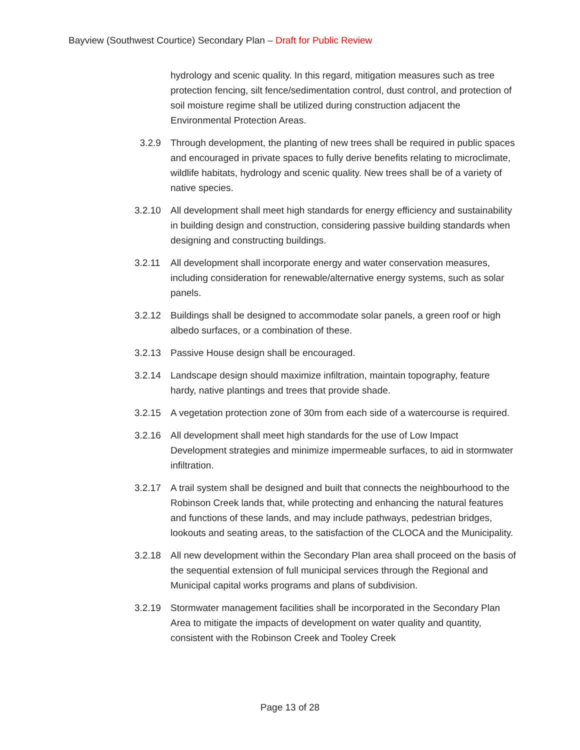Bayview (Southwest Courtice) Secondary Plan – Draft for Public Review
hydrology and scenic quality. In this regard, mitigation measures such as tree protection fencing, silt fence/sedimentation control, dust control, and protection of soil moisture regime shall be utilized during construction adjacent the Environmental Protection Areas.
3.2.9 Through development, the planting of new trees shall be required in public spaces and encouraged in private spaces to fully derive benefits relating to microclimate, wildlife habitats, hydrology and scenic quality. New trees shall be of a variety of native species.
3.2.10 All development shall meet high standards for energy efficiency and sustainability in building design and construction, considering passive building standards when designing and constructing buildings.
3.2.11 All development shall incorporate energy and water conservation measures, including consideration for renewable/alternative energy systems, such as solar panels.
3.2.12 Buildings shall be designed to accommodate solar panels, a green roof or high albedo surfaces, or a combination of these.
3.2.13 Passive House design shall be encouraged.
3.2.14 Landscape design should maximize infiltration, maintain topography, feature hardy, native plantings and trees that provide shade.
3.2.15 A vegetation protection zone of 30m from each side of a watercourse is required.
3.2.16 All development shall meet high standards for the use of Low Impact Development strategies and minimize impermeable surfaces, to aid in stormwater infiltration.
3.2.17 A trail system shall be designed and built that connects the neighbourhood to the Robinson Creek lands that, while protecting and enhancing the natural features and functions of these lands, and may include pathways, pedestrian bridges, lookouts and seating areas, to the satisfaction of the CLOCA and the Municipality.
3.2.18 All new development within the Secondary Plan area shall proceed on the basis of the sequential extension of full municipal services through the Regional and Municipal capital works programs and plans of subdivision.
3.2.19 Stormwater management facilities shall be incorporated in the Secondary Plan Area to mitigate the impacts of development on water quality and quantity, consistent with the Robinson Creek and Tooley Creek
Page 13 of 28